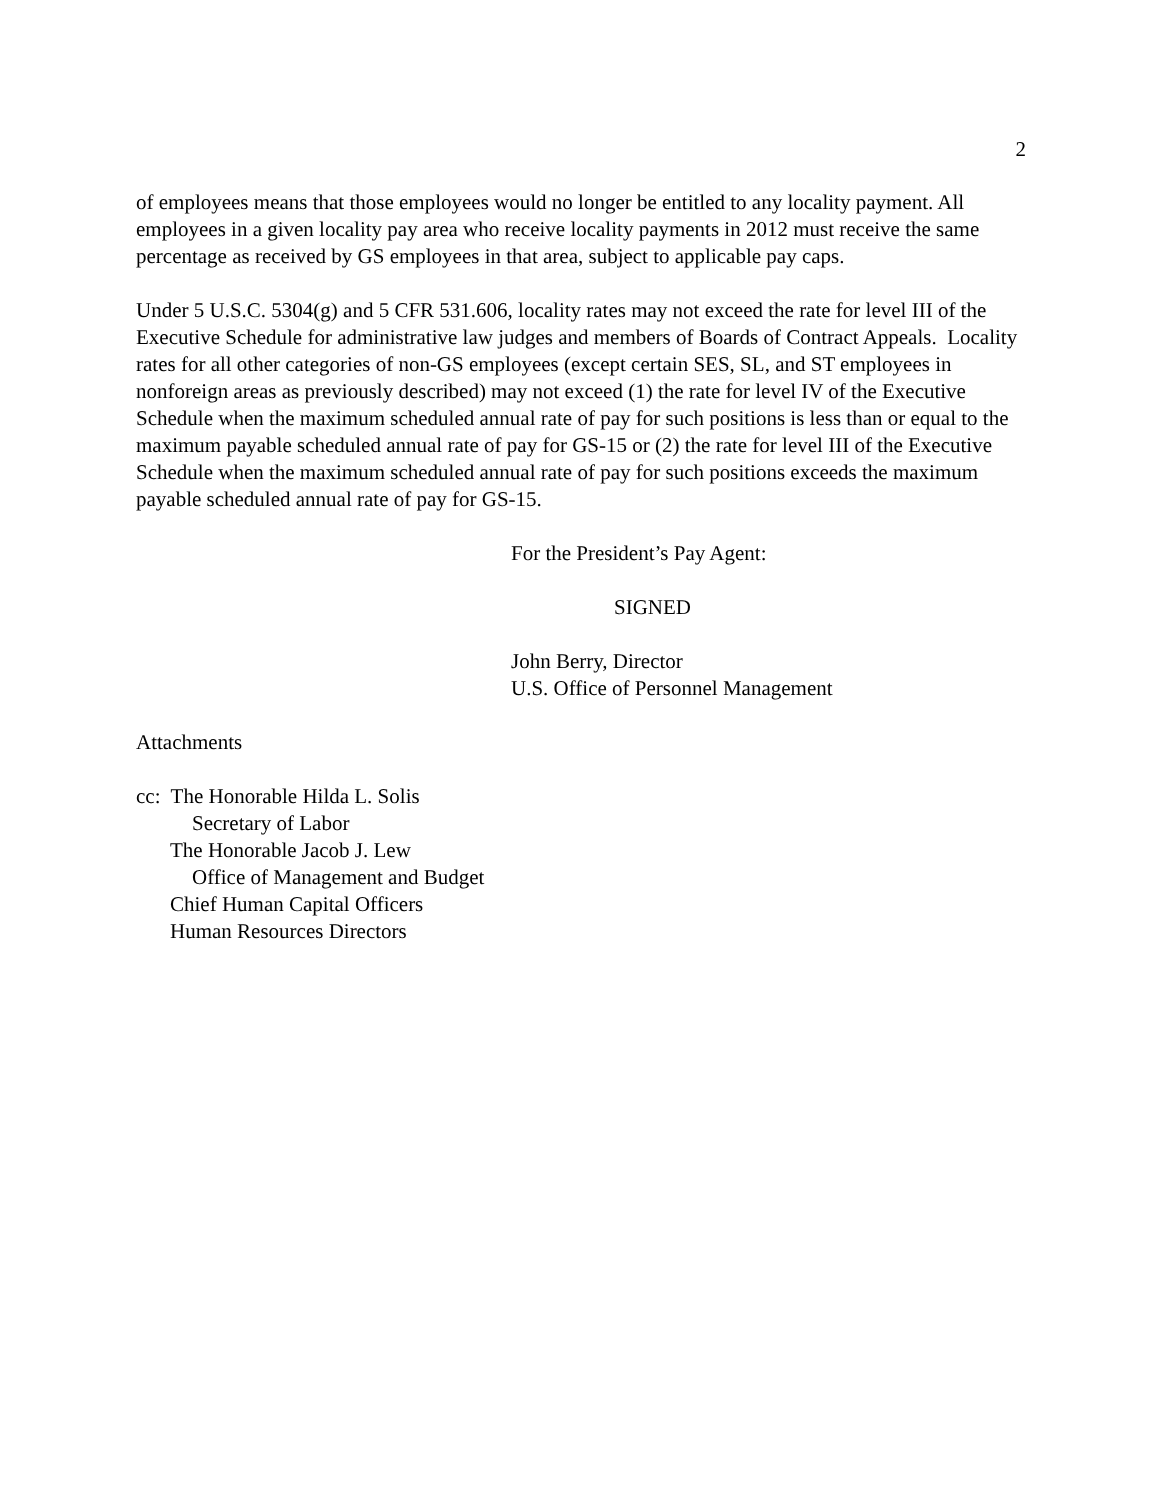2
of employees means that those employees would no longer be entitled to any locality payment. All employees in a given locality pay area who receive locality payments in 2012 must receive the same percentage as received by GS employees in that area, subject to applicable pay caps.
Under 5 U.S.C. 5304(g) and 5 CFR 531.606, locality rates may not exceed the rate for level III of the Executive Schedule for administrative law judges and members of Boards of Contract Appeals. Locality rates for all other categories of non-GS employees (except certain SES, SL, and ST employees in nonforeign areas as previously described) may not exceed (1) the rate for level IV of the Executive Schedule when the maximum scheduled annual rate of pay for such positions is less than or equal to the maximum payable scheduled annual rate of pay for GS-15 or (2) the rate for level III of the Executive Schedule when the maximum scheduled annual rate of pay for such positions exceeds the maximum payable scheduled annual rate of pay for GS-15.
For the President’s Pay Agent:
SIGNED
John Berry, Director
U.S. Office of Personnel Management
Attachments
cc: The Honorable Hilda L. Solis
Secretary of Labor
The Honorable Jacob J. Lew
Office of Management and Budget
Chief Human Capital Officers
Human Resources Directors